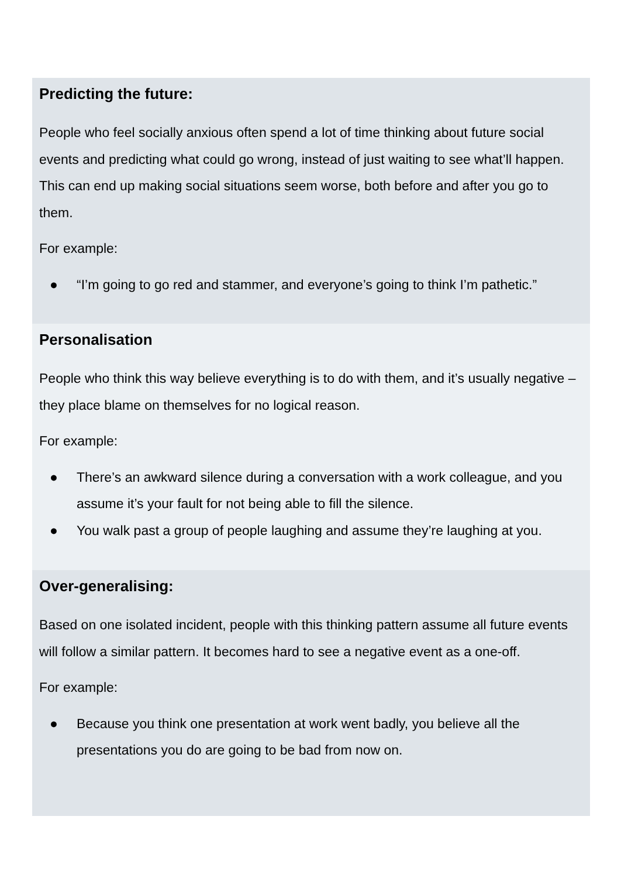Predicting the future:
People who feel socially anxious often spend a lot of time thinking about future social events and predicting what could go wrong, instead of just waiting to see what’ll happen. This can end up making social situations seem worse, both before and after you go to them.
For example:
● “I’m going to go red and stammer, and everyone’s going to think I’m pathetic.”
Personalisation
People who think this way believe everything is to do with them, and it’s usually negative – they place blame on themselves for no logical reason.
For example:
● There’s an awkward silence during a conversation with a work colleague, and you assume it’s your fault for not being able to fill the silence.
● You walk past a group of people laughing and assume they’re laughing at you.
Over-generalising:
Based on one isolated incident, people with this thinking pattern assume all future events will follow a similar pattern. It becomes hard to see a negative event as a one-off.
For example:
● Because you think one presentation at work went badly, you believe all the presentations you do are going to be bad from now on.